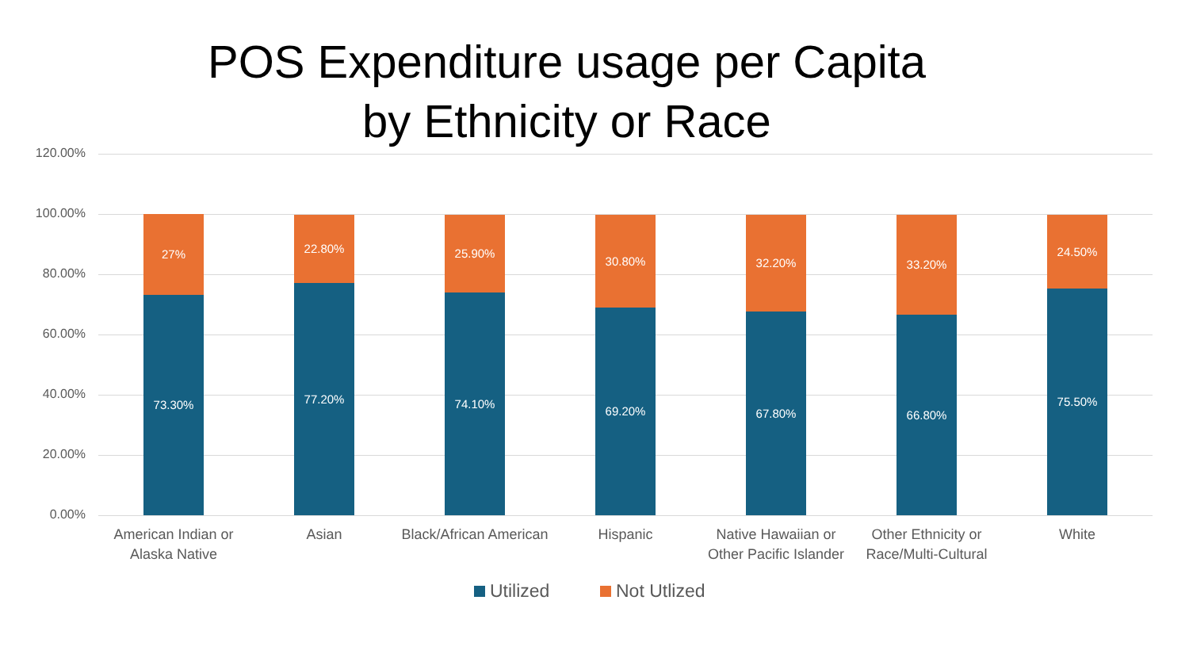POS Expenditure usage per Capita
by Ethnicity or Race
120.00%
100.00%
80.00%
60.00%
40.00%
20.00%
0.00%
27%
73.30%
22.80%
77.20%
25.90%
74.10%
30.80%
69.20%
32.20%
67.80%
33.20%
66.80%
24.50%
75.50%
American Indian or Alaska Native
Asian
Black/African American
Hispanic
Native Hawaiian or Other Pacific Islander
Other Ethnicity or Race/Multi-Cultural
White
Utilized Not Utlized